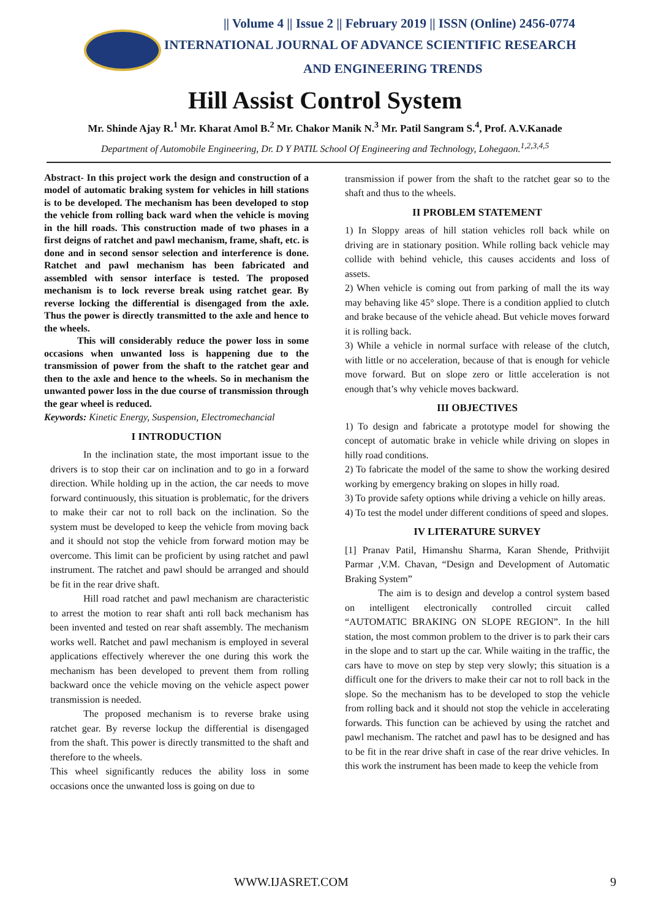|| Volume 4 || Issue 2 || February 2019 || ISSN (Online) 2456-0774
INTERNATIONAL JOURNAL OF ADVANCE SCIENTIFIC RESEARCH
AND ENGINEERING TRENDS
Hill Assist Control System
Mr. Shinde Ajay R.<sup>1</sup> Mr. Kharat Amol B.<sup>2</sup> Mr. Chakor Manik N.<sup>3</sup> Mr. Patil Sangram S.<sup>4</sup>, Prof. A.V.Kanade
Department of Automobile Engineering, Dr. D Y PATIL School Of Engineering and Technology, Lohegaon.<sup>1,2,3,4,5</sup>
Abstract- In this project work the design and construction of a model of automatic braking system for vehicles in hill stations is to be developed. The mechanism has been developed to stop the vehicle from rolling back ward when the vehicle is moving in the hill roads. This construction made of two phases in a first deigns of ratchet and pawl mechanism, frame, shaft, etc. is done and in second sensor selection and interference is done. Ratchet and pawl mechanism has been fabricated and assembled with sensor interface is tested. The proposed mechanism is to lock reverse break using ratchet gear. By reverse locking the differential is disengaged from the axle. Thus the power is directly transmitted to the axle and hence to the wheels.
This will considerably reduce the power loss in some occasions when unwanted loss is happening due to the transmission of power from the shaft to the ratchet gear and then to the axle and hence to the wheels. So in mechanism the unwanted power loss in the due course of transmission through the gear wheel is reduced.
Keywords: Kinetic Energy, Suspension, Electromechancial
I INTRODUCTION
In the inclination state, the most important issue to the drivers is to stop their car on inclination and to go in a forward direction. While holding up in the action, the car needs to move forward continuously, this situation is problematic, for the drivers to make their car not to roll back on the inclination. So the system must be developed to keep the vehicle from moving back and it should not stop the vehicle from forward motion may be overcome. This limit can be proficient by using ratchet and pawl instrument. The ratchet and pawl should be arranged and should be fit in the rear drive shaft.
Hill road ratchet and pawl mechanism are characteristic to arrest the motion to rear shaft anti roll back mechanism has been invented and tested on rear shaft assembly. The mechanism works well. Ratchet and pawl mechanism is employed in several applications effectively wherever the one during this work the mechanism has been developed to prevent them from rolling backward once the vehicle moving on the vehicle aspect power transmission is needed.
The proposed mechanism is to reverse brake using ratchet gear. By reverse lockup the differential is disengaged from the shaft. This power is directly transmitted to the shaft and therefore to the wheels.
This wheel significantly reduces the ability loss in some occasions once the unwanted loss is going on due to
transmission if power from the shaft to the ratchet gear so to the shaft and thus to the wheels.
II PROBLEM STATEMENT
1) In Sloppy areas of hill station vehicles roll back while on driving are in stationary position. While rolling back vehicle may collide with behind vehicle, this causes accidents and loss of assets.
2) When vehicle is coming out from parking of mall the its way may behaving like 45° slope. There is a condition applied to clutch and brake because of the vehicle ahead. But vehicle moves forward it is rolling back.
3) While a vehicle in normal surface with release of the clutch, with little or no acceleration, because of that is enough for vehicle move forward. But on slope zero or little acceleration is not enough that’s why vehicle moves backward.
III OBJECTIVES
1) To design and fabricate a prototype model for showing the concept of automatic brake in vehicle while driving on slopes in hilly road conditions.
2) To fabricate the model of the same to show the working desired working by emergency braking on slopes in hilly road.
3) To provide safety options while driving a vehicle on hilly areas.
4) To test the model under different conditions of speed and slopes.
IV LITERATURE SURVEY
[1] Pranav Patil, Himanshu Sharma, Karan Shende, Prithvijit Parmar ,V.M. Chavan, “Design and Development of Automatic Braking System”
The aim is to design and develop a control system based on intelligent electronically controlled circuit called “AUTOMATIC BRAKING ON SLOPE REGION”. In the hill station, the most common problem to the driver is to park their cars in the slope and to start up the car. While waiting in the traffic, the cars have to move on step by step very slowly; this situation is a difficult one for the drivers to make their car not to roll back in the slope. So the mechanism has to be developed to stop the vehicle from rolling back and it should not stop the vehicle in accelerating forwards. This function can be achieved by using the ratchet and pawl mechanism. The ratchet and pawl has to be designed and has to be fit in the rear drive shaft in case of the rear drive vehicles. In this work the instrument has been made to keep the vehicle from
WWW.IJASRET.COM 9